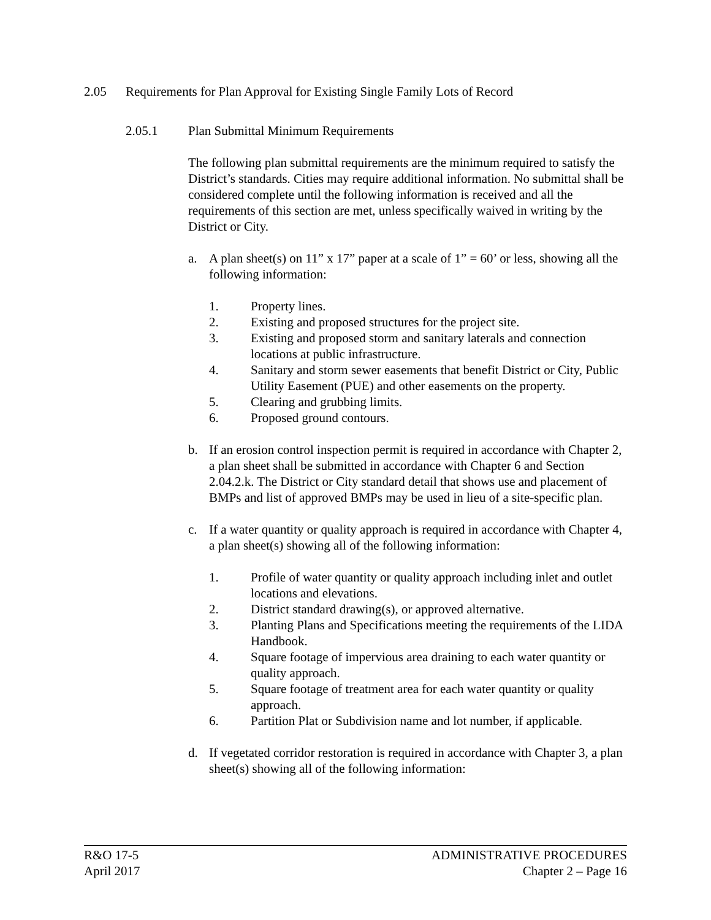2.05 Requirements for Plan Approval for Existing Single Family Lots of Record
2.05.1 Plan Submittal Minimum Requirements
The following plan submittal requirements are the minimum required to satisfy the District’s standards. Cities may require additional information. No submittal shall be considered complete until the following information is received and all the requirements of this section are met, unless specifically waived in writing by the District or City.
a. A plan sheet(s) on 11” x 17” paper at a scale of 1” = 60’ or less, showing all the following information:
1. Property lines.
2. Existing and proposed structures for the project site.
3. Existing and proposed storm and sanitary laterals and connection locations at public infrastructure.
4. Sanitary and storm sewer easements that benefit District or City, Public Utility Easement (PUE) and other easements on the property.
5. Clearing and grubbing limits.
6. Proposed ground contours.
b. If an erosion control inspection permit is required in accordance with Chapter 2, a plan sheet shall be submitted in accordance with Chapter 6 and Section 2.04.2.k. The District or City standard detail that shows use and placement of BMPs and list of approved BMPs may be used in lieu of a site-specific plan.
c. If a water quantity or quality approach is required in accordance with Chapter 4, a plan sheet(s) showing all of the following information:
1. Profile of water quantity or quality approach including inlet and outlet locations and elevations.
2. District standard drawing(s), or approved alternative.
3. Planting Plans and Specifications meeting the requirements of the LIDA Handbook.
4. Square footage of impervious area draining to each water quantity or quality approach.
5. Square footage of treatment area for each water quantity or quality approach.
6. Partition Plat or Subdivision name and lot number, if applicable.
d. If vegetated corridor restoration is required in accordance with Chapter 3, a plan sheet(s) showing all of the following information:
R&O 17-5
April 2017
ADMINISTRATIVE PROCEDURES
Chapter 2 – Page 16